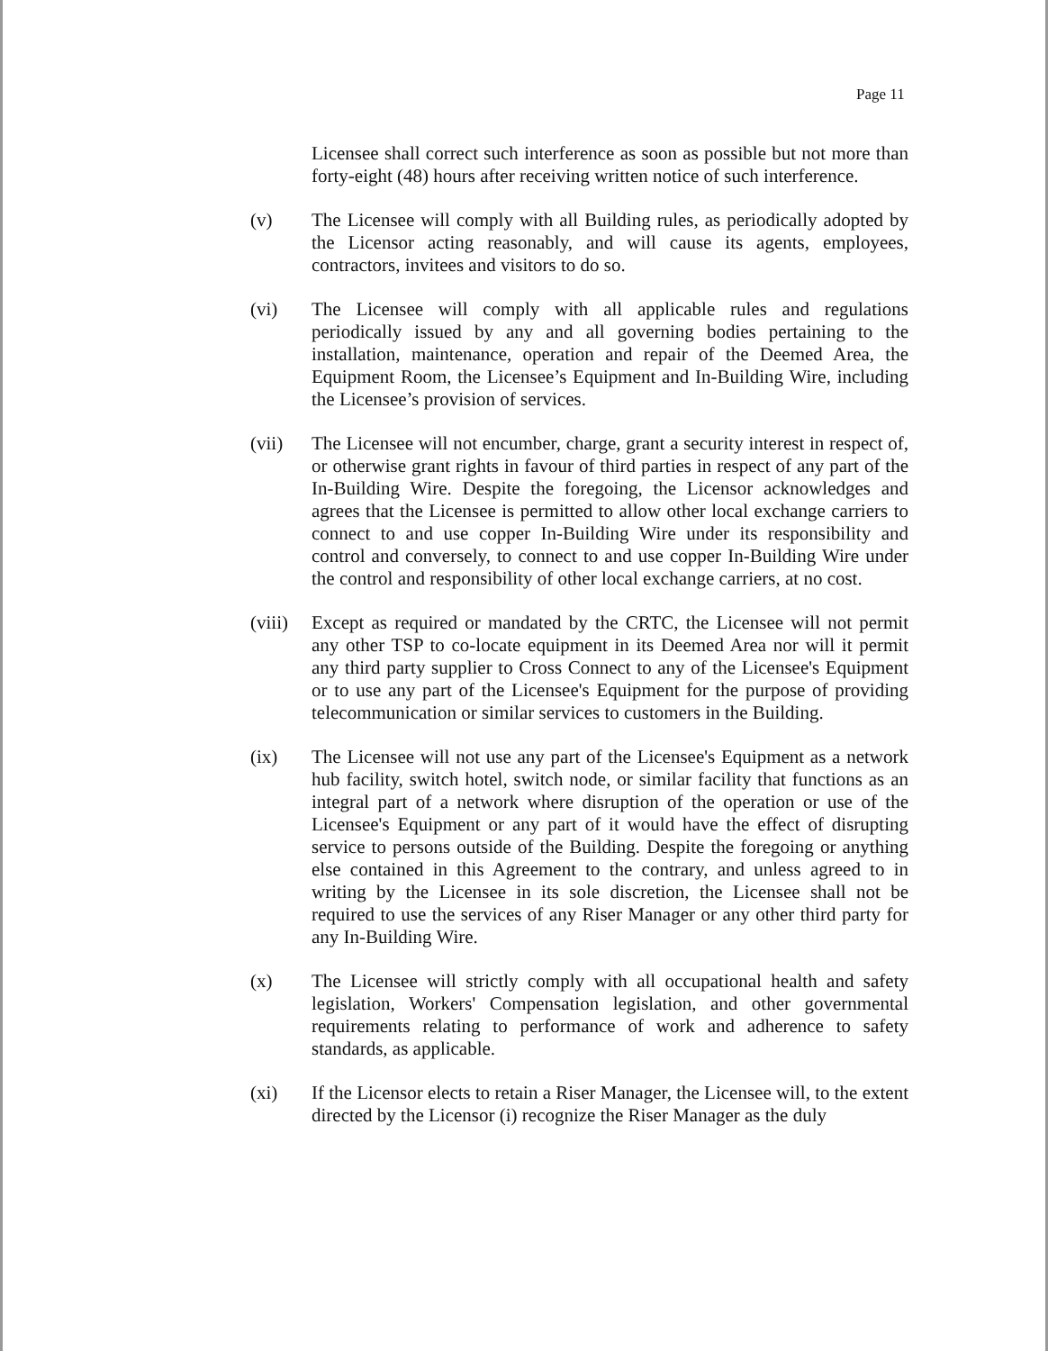Page 11
Licensee shall correct such interference as soon as possible but not more than forty-eight (48) hours after receiving written notice of such interference.
(v) The Licensee will comply with all Building rules, as periodically adopted by the Licensor acting reasonably, and will cause its agents, employees, contractors, invitees and visitors to do so.
(vi) The Licensee will comply with all applicable rules and regulations periodically issued by any and all governing bodies pertaining to the installation, maintenance, operation and repair of the Deemed Area, the Equipment Room, the Licensee’s Equipment and In-Building Wire, including the Licensee’s provision of services.
(vii) The Licensee will not encumber, charge, grant a security interest in respect of, or otherwise grant rights in favour of third parties in respect of any part of the In-Building Wire. Despite the foregoing, the Licensor acknowledges and agrees that the Licensee is permitted to allow other local exchange carriers to connect to and use copper In-Building Wire under its responsibility and control and conversely, to connect to and use copper In-Building Wire under the control and responsibility of other local exchange carriers, at no cost.
(viii)
Except as required or mandated by the CRTC, the Licensee will not permit any other TSP to co-locate equipment in its Deemed Area nor will it permit any third party supplier to Cross Connect to any of the Licensee's Equipment or to use any part of the Licensee's Equipment for the purpose of providing telecommunication or similar services to customers in the Building.
(ix) The Licensee will not use any part of the Licensee's Equipment as a network hub facility, switch hotel, switch node, or similar facility that functions as an integral part of a network where disruption of the operation or use of the Licensee's Equipment or any part of it would have the effect of disrupting service to persons outside of the Building. Despite the foregoing or anything else contained in this Agreement to the contrary, and unless agreed to in writing by the Licensee in its sole discretion, the Licensee shall not be required to use the services of any Riser Manager or any other third party for any In-Building Wire.
(x) The Licensee will strictly comply with all occupational health and safety legislation, Workers' Compensation legislation, and other governmental requirements relating to performance of work and adherence to safety standards, as applicable.
(xi) If the Licensor elects to retain a Riser Manager, the Licensee will, to the extent directed by the Licensor (i) recognize the Riser Manager as the duly